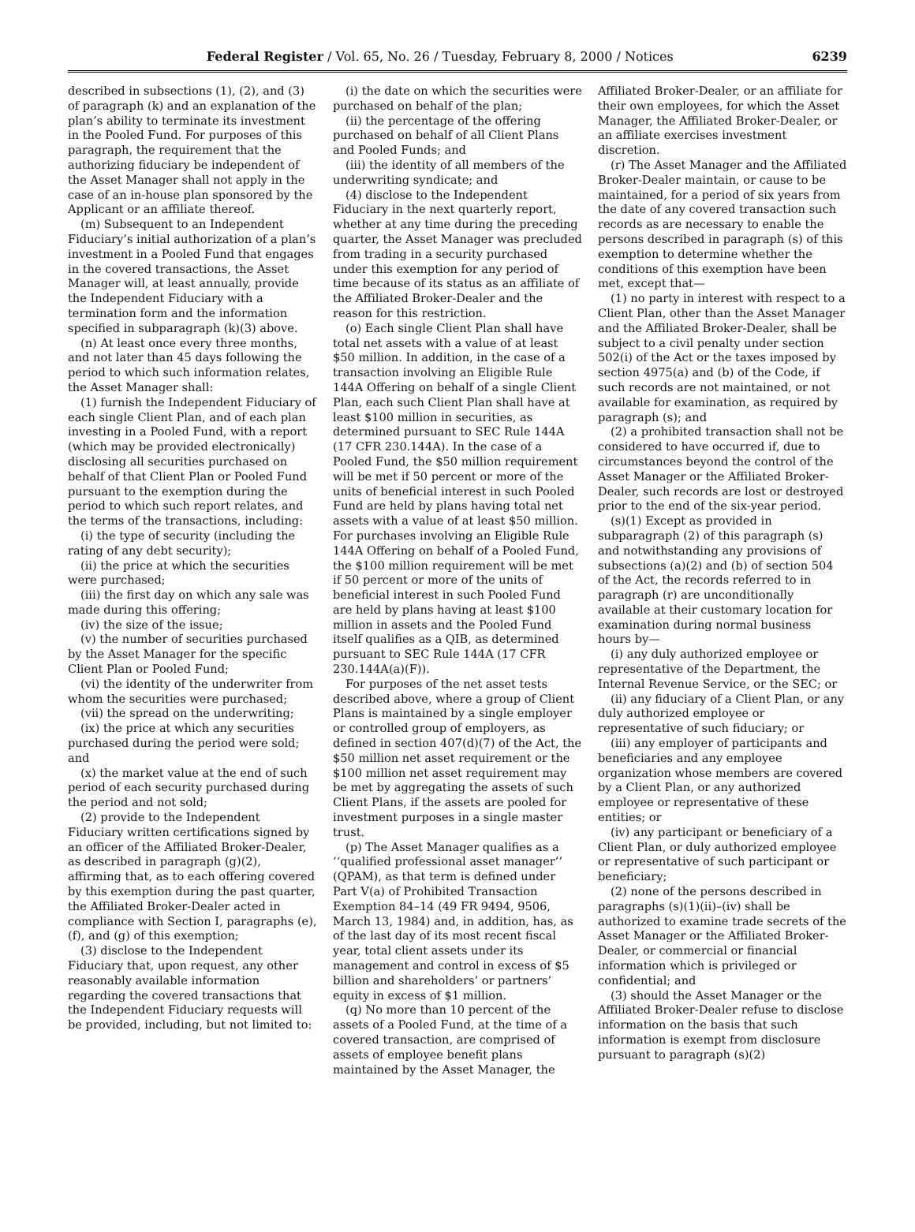Federal Register / Vol. 65, No. 26 / Tuesday, February 8, 2000 / Notices 6239
described in subsections (1), (2), and (3) of paragraph (k) and an explanation of the plan’s ability to terminate its investment in the Pooled Fund. For purposes of this paragraph, the requirement that the authorizing fiduciary be independent of the Asset Manager shall not apply in the case of an in-house plan sponsored by the Applicant or an affiliate thereof.
(m) Subsequent to an Independent Fiduciary’s initial authorization of a plan’s investment in a Pooled Fund that engages in the covered transactions, the Asset Manager will, at least annually, provide the Independent Fiduciary with a termination form and the information specified in subparagraph (k)(3) above.
(n) At least once every three months, and not later than 45 days following the period to which such information relates, the Asset Manager shall:
(1) furnish the Independent Fiduciary of each single Client Plan, and of each plan investing in a Pooled Fund, with a report (which may be provided electronically) disclosing all securities purchased on behalf of that Client Plan or Pooled Fund pursuant to the exemption during the period to which such report relates, and the terms of the transactions, including:
(i) the type of security (including the rating of any debt security);
(ii) the price at which the securities were purchased;
(iii) the first day on which any sale was made during this offering;
(iv) the size of the issue;
(v) the number of securities purchased by the Asset Manager for the specific Client Plan or Pooled Fund;
(vi) the identity of the underwriter from whom the securities were purchased;
(vii) the spread on the underwriting;
(ix) the price at which any securities purchased during the period were sold; and
(x) the market value at the end of such period of each security purchased during the period and not sold;
(2) provide to the Independent Fiduciary written certifications signed by an officer of the Affiliated Broker-Dealer, as described in paragraph (g)(2), affirming that, as to each offering covered by this exemption during the past quarter, the Affiliated Broker-Dealer acted in compliance with Section I, paragraphs (e), (f), and (g) of this exemption;
(3) disclose to the Independent Fiduciary that, upon request, any other reasonably available information regarding the covered transactions that the Independent Fiduciary requests will be provided, including, but not limited to:
(i) the date on which the securities were purchased on behalf of the plan;
(ii) the percentage of the offering purchased on behalf of all Client Plans and Pooled Funds; and
(iii) the identity of all members of the underwriting syndicate; and
(4) disclose to the Independent Fiduciary in the next quarterly report, whether at any time during the preceding quarter, the Asset Manager was precluded from trading in a security purchased under this exemption for any period of time because of its status as an affiliate of the Affiliated Broker-Dealer and the reason for this restriction.
(o) Each single Client Plan shall have total net assets with a value of at least $50 million. In addition, in the case of a transaction involving an Eligible Rule 144A Offering on behalf of a single Client Plan, each such Client Plan shall have at least $100 million in securities, as determined pursuant to SEC Rule 144A (17 CFR 230.144A). In the case of a Pooled Fund, the $50 million requirement will be met if 50 percent or more of the units of beneficial interest in such Pooled Fund are held by plans having total net assets with a value of at least $50 million. For purchases involving an Eligible Rule 144A Offering on behalf of a Pooled Fund, the $100 million requirement will be met if 50 percent or more of the units of beneficial interest in such Pooled Fund are held by plans having at least $100 million in assets and the Pooled Fund itself qualifies as a QIB, as determined pursuant to SEC Rule 144A (17 CFR 230.144A(a)(F)).
For purposes of the net asset tests described above, where a group of Client Plans is maintained by a single employer or controlled group of employers, as defined in section 407(d)(7) of the Act, the $50 million net asset requirement or the $100 million net asset requirement may be met by aggregating the assets of such Client Plans, if the assets are pooled for investment purposes in a single master trust.
(p) The Asset Manager qualifies as a ‘‘qualified professional asset manager’’ (QPAM), as that term is defined under Part V(a) of Prohibited Transaction Exemption 84–14 (49 FR 9494, 9506, March 13, 1984) and, in addition, has, as of the last day of its most recent fiscal year, total client assets under its management and control in excess of $5 billion and shareholders’ or partners’ equity in excess of $1 million.
(q) No more than 10 percent of the assets of a Pooled Fund, at the time of a covered transaction, are comprised of assets of employee benefit plans maintained by the Asset Manager, the
Affiliated Broker-Dealer, or an affiliate for their own employees, for which the Asset Manager, the Affiliated Broker-Dealer, or an affiliate exercises investment discretion.
(r) The Asset Manager and the Affiliated Broker-Dealer maintain, or cause to be maintained, for a period of six years from the date of any covered transaction such records as are necessary to enable the persons described in paragraph (s) of this exemption to determine whether the conditions of this exemption have been met, except that—
(1) no party in interest with respect to a Client Plan, other than the Asset Manager and the Affiliated Broker-Dealer, shall be subject to a civil penalty under section 502(i) of the Act or the taxes imposed by section 4975(a) and (b) of the Code, if such records are not maintained, or not available for examination, as required by paragraph (s); and
(2) a prohibited transaction shall not be considered to have occurred if, due to circumstances beyond the control of the Asset Manager or the Affiliated Broker-Dealer, such records are lost or destroyed prior to the end of the six-year period.
(s)(1) Except as provided in subparagraph (2) of this paragraph (s) and notwithstanding any provisions of subsections (a)(2) and (b) of section 504 of the Act, the records referred to in paragraph (r) are unconditionally available at their customary location for examination during normal business hours by—
(i) any duly authorized employee or representative of the Department, the Internal Revenue Service, or the SEC; or
(ii) any fiduciary of a Client Plan, or any duly authorized employee or representative of such fiduciary; or
(iii) any employer of participants and beneficiaries and any employee organization whose members are covered by a Client Plan, or any authorized employee or representative of these entities; or
(iv) any participant or beneficiary of a Client Plan, or duly authorized employee or representative of such participant or beneficiary;
(2) none of the persons described in paragraphs (s)(1)(ii)–(iv) shall be authorized to examine trade secrets of the Asset Manager or the Affiliated Broker-Dealer, or commercial or financial information which is privileged or confidential; and
(3) should the Asset Manager or the Affiliated Broker-Dealer refuse to disclose information on the basis that such information is exempt from disclosure pursuant to paragraph (s)(2)